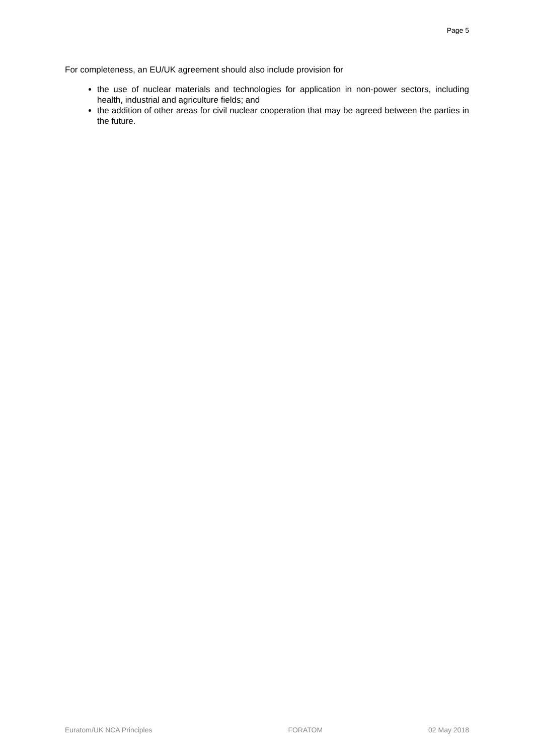Page 5
For completeness, an EU/UK agreement should also include provision for
the use of nuclear materials and technologies for application in non-power sectors, including health, industrial and agriculture fields; and
the addition of other areas for civil nuclear cooperation that may be agreed between the parties in the future.
Euratom/UK NCA Principles FORATOM 02 May 2018